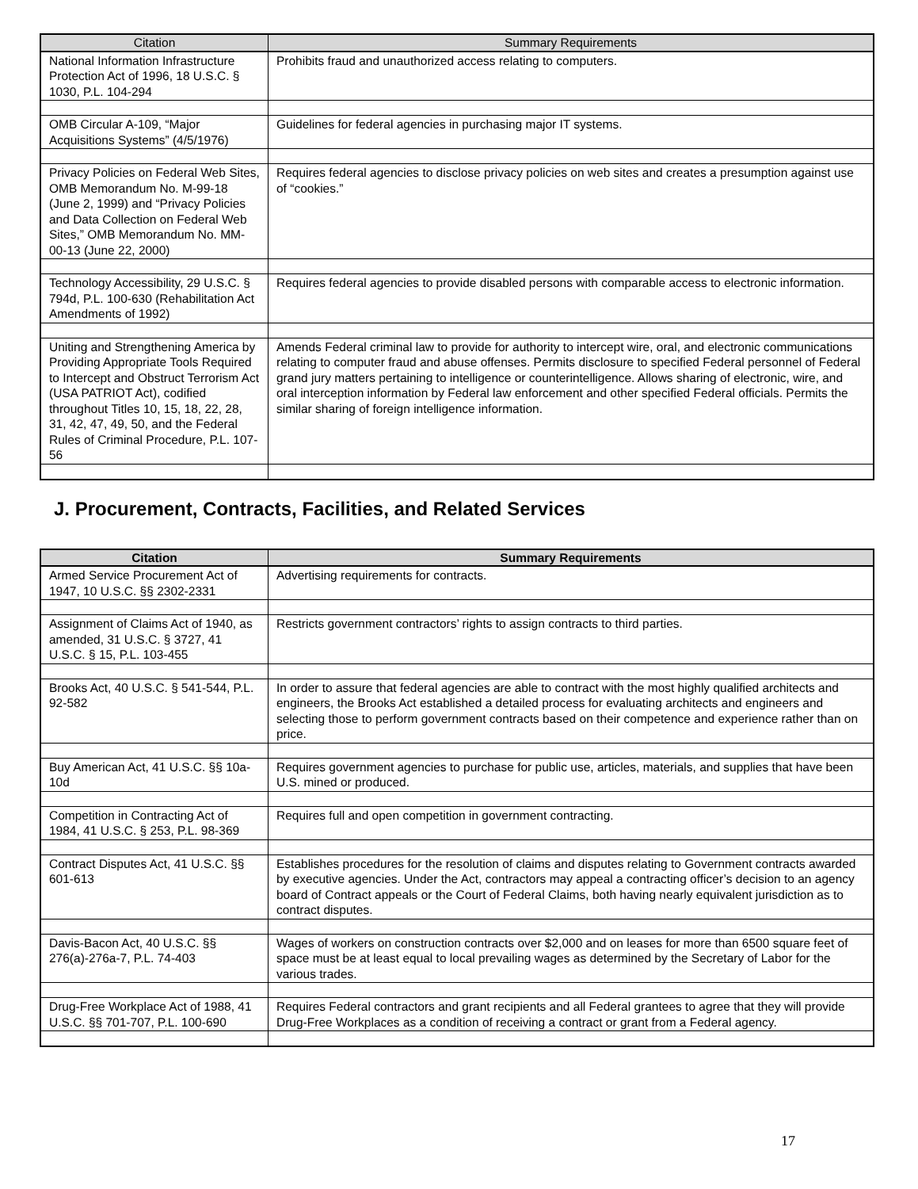| Citation | Summary Requirements |
| --- | --- |
| National Information Infrastructure Protection Act of 1996, 18 U.S.C. § 1030, P.L. 104-294 | Prohibits fraud and unauthorized access relating to computers. |
| OMB Circular A-109, “Major Acquisitions Systems” (4/5/1976) | Guidelines for federal agencies in purchasing major IT systems. |
| Privacy Policies on Federal Web Sites, OMB Memorandum No. M-99-18 (June 2, 1999) and “Privacy Policies and Data Collection on Federal Web Sites,” OMB Memorandum No. MM-00-13 (June 22, 2000) | Requires federal agencies to disclose privacy policies on web sites and creates a presumption against use of “cookies.” |
| Technology Accessibility, 29 U.S.C. § 794d, P.L. 100-630 (Rehabilitation Act Amendments of 1992) | Requires federal agencies to provide disabled persons with comparable access to electronic information. |
| Uniting and Strengthening America by Providing Appropriate Tools Required to Intercept and Obstruct Terrorism Act (USA PATRIOT Act), codified throughout Titles 10, 15, 18, 22, 28, 31, 42, 47, 49, 50, and the Federal Rules of Criminal Procedure, P.L. 107-56 | Amends Federal criminal law to provide for authority to intercept wire, oral, and electronic communications relating to computer fraud and abuse offenses. Permits disclosure to specified Federal personnel of Federal grand jury matters pertaining to intelligence or counterintelligence. Allows sharing of electronic, wire, and oral interception information by Federal law enforcement and other specified Federal officials. Permits the similar sharing of foreign intelligence information. |
J. Procurement, Contracts, Facilities, and Related Services
| Citation | Summary Requirements |
| --- | --- |
| Armed Service Procurement Act of 1947, 10 U.S.C. §§ 2302-2331 | Advertising requirements for contracts. |
| Assignment of Claims Act of 1940, as amended, 31 U.S.C. § 3727, 41 U.S.C. § 15, P.L. 103-455 | Restricts government contractors’ rights to assign contracts to third parties. |
| Brooks Act, 40 U.S.C. § 541-544, P.L. 92-582 | In order to assure that federal agencies are able to contract with the most highly qualified architects and engineers, the Brooks Act established a detailed process for evaluating architects and engineers and selecting those to perform government contracts based on their competence and experience rather than on price. |
| Buy American Act, 41 U.S.C. §§ 10a-10d | Requires government agencies to purchase for public use, articles, materials, and supplies that have been U.S. mined or produced. |
| Competition in Contracting Act of 1984, 41 U.S.C. § 253, P.L. 98-369 | Requires full and open competition in government contracting. |
| Contract Disputes Act, 41 U.S.C. §§ 601-613 | Establishes procedures for the resolution of claims and disputes relating to Government contracts awarded by executive agencies. Under the Act, contractors may appeal a contracting officer’s decision to an agency board of Contract appeals or the Court of Federal Claims, both having nearly equivalent jurisdiction as to contract disputes. |
| Davis-Bacon Act, 40 U.S.C. §§ 276(a)-276a-7, P.L. 74-403 | Wages of workers on construction contracts over $2,000 and on leases for more than 6500 square feet of space must be at least equal to local prevailing wages as determined by the Secretary of Labor for the various trades. |
| Drug-Free Workplace Act of 1988, 41 U.S.C. §§ 701-707, P.L. 100-690 | Requires Federal contractors and grant recipients and all Federal grantees to agree that they will provide Drug-Free Workplaces as a condition of receiving a contract or grant from a Federal agency. |
17